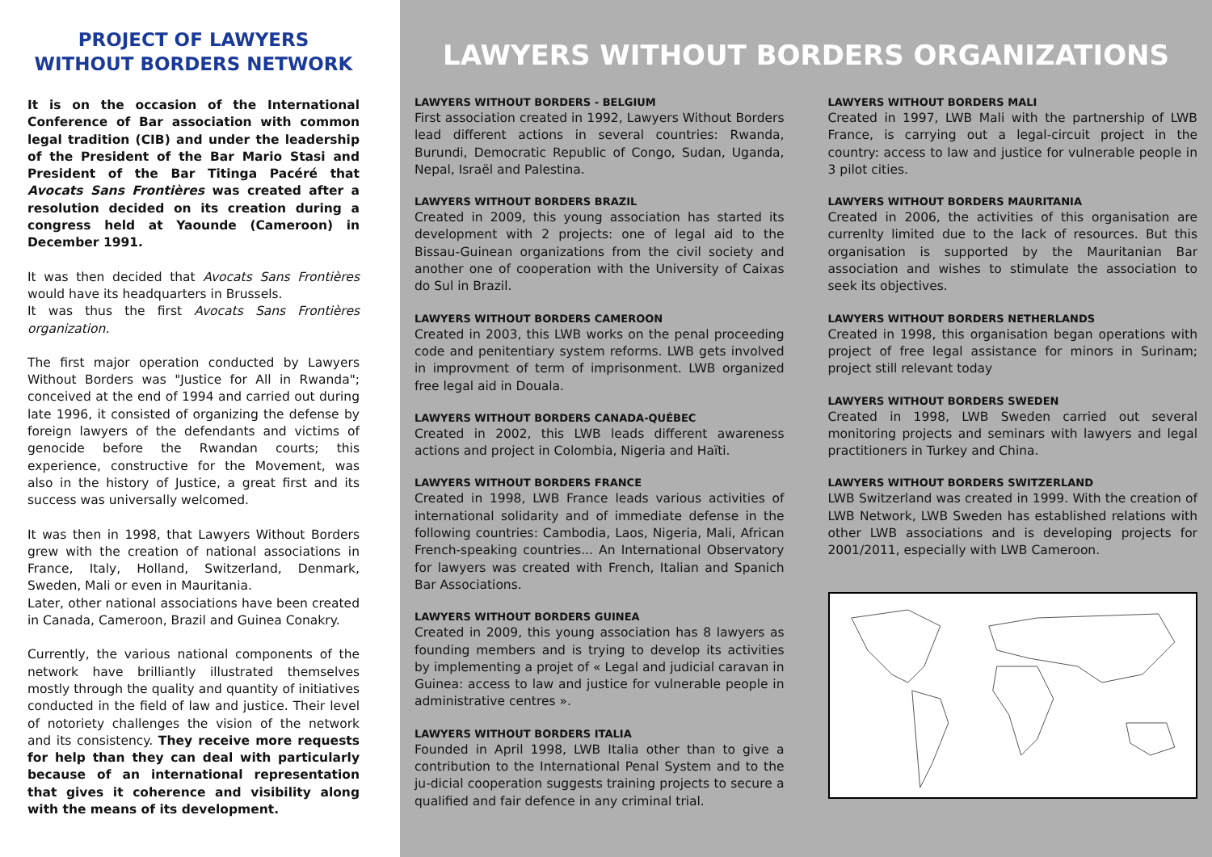PROJECT OF LAWYERS WITHOUT BORDERS NETWORK
It is on the occasion of the International Conference of Bar association with common legal tradition (CIB) and under the leadership of the President of the Bar Mario Stasi and President of the Bar Titinga Pacéré that Avocats Sans Frontières was created after a resolution decided on its creation during a congress held at Yaounde (Cameroon) in December 1991.
It was then decided that Avocats Sans Frontières would have its headquarters in Brussels.
It was thus the first Avocats Sans Frontières organization.
The first major operation conducted by Lawyers Without Borders was "Justice for All in Rwanda"; conceived at the end of 1994 and carried out during late 1996, it consisted of organizing the defense by foreign lawyers of the defendants and victims of genocide before the Rwandan courts; this experience, constructive for the Movement, was also in the history of Justice, a great first and its success was universally welcomed.
It was then in 1998, that Lawyers Without Borders grew with the creation of national associations in France, Italy, Holland, Switzerland, Denmark, Sweden, Mali or even in Mauritania.
Later, other national associations have been created in Canada, Cameroon, Brazil and Guinea Conakry.
Currently, the various national components of the network have brilliantly illustrated themselves mostly through the quality and quantity of initiatives conducted in the field of law and justice. Their level of notoriety challenges the vision of the network and its consistency. They receive more requests for help than they can deal with particularly because of an international representation that gives it coherence and visibility along with the means of its development.
LAWYERS WITHOUT BORDERS ORGANIZATIONS
LAWYERS WITHOUT BORDERS - BELGIUM
First association created in 1992, Lawyers Without Borders lead different actions in several countries: Rwanda, Burundi, Democratic Republic of Congo, Sudan, Uganda, Nepal, Israël and Palestina.
LAWYERS WITHOUT BORDERS BRAZIL
Created in 2009, this young association has started its development with 2 projects: one of legal aid to the Bissau-Guinean organizations from the civil society and another one of cooperation with the University of Caixas do Sul in Brazil.
LAWYERS WITHOUT BORDERS CAMEROON
Created in 2003, this LWB works on the penal proceeding code and penitentiary system reforms. LWB gets involved in improvment of term of imprisonment. LWB organized free legal aid in Douala.
LAWYERS WITHOUT BORDERS CANADA-QUÉBEC
Created in 2002, this LWB leads different awareness actions and project in Colombia, Nigeria and Haïti.
LAWYERS WITHOUT BORDERS FRANCE
Created in 1998, LWB France leads various activities of international solidarity and of immediate defense in the following countries: Cambodia, Laos, Nigeria, Mali, African French-speaking countries... An International Observatory for lawyers was created with French, Italian and Spanich Bar Associations.
LAWYERS WITHOUT BORDERS GUINEA
Created in 2009, this young association has 8 lawyers as founding members and is trying to develop its activities by implementing a projet of « Legal and judicial caravan in Guinea: access to law and justice for vulnerable people in administrative centres ».
LAWYERS WITHOUT BORDERS ITALIA
Founded in April 1998, LWB Italia other than to give a contribution to the International Penal System and to the ju-dicial cooperation suggests training projects to secure a qualified and fair defence in any criminal trial.
LAWYERS WITHOUT BORDERS MALI
Created in 1997, LWB Mali with the partnership of LWB France, is carrying out a legal-circuit project in the country: access to law and justice for vulnerable people in 3 pilot cities.
LAWYERS WITHOUT BORDERS MAURITANIA
Created in 2006, the activities of this organisation are currenlty limited due to the lack of resources. But this organisation is supported by the Mauritanian Bar association and wishes to stimulate the association to seek its objectives.
LAWYERS WITHOUT BORDERS NETHERLANDS
Created in 1998, this organisation began operations with project of free legal assistance for minors in Surinam; project still relevant today
LAWYERS WITHOUT BORDERS SWEDEN
Created in 1998, LWB Sweden carried out several monitoring projects and seminars with lawyers and legal practitioners in Turkey and China.
LAWYERS WITHOUT BORDERS SWITZERLAND
LWB Switzerland was created in 1999. With the creation of LWB Network, LWB Sweden has established relations with other LWB associations and is developing projects for 2001/2011, especially with LWB Cameroon.